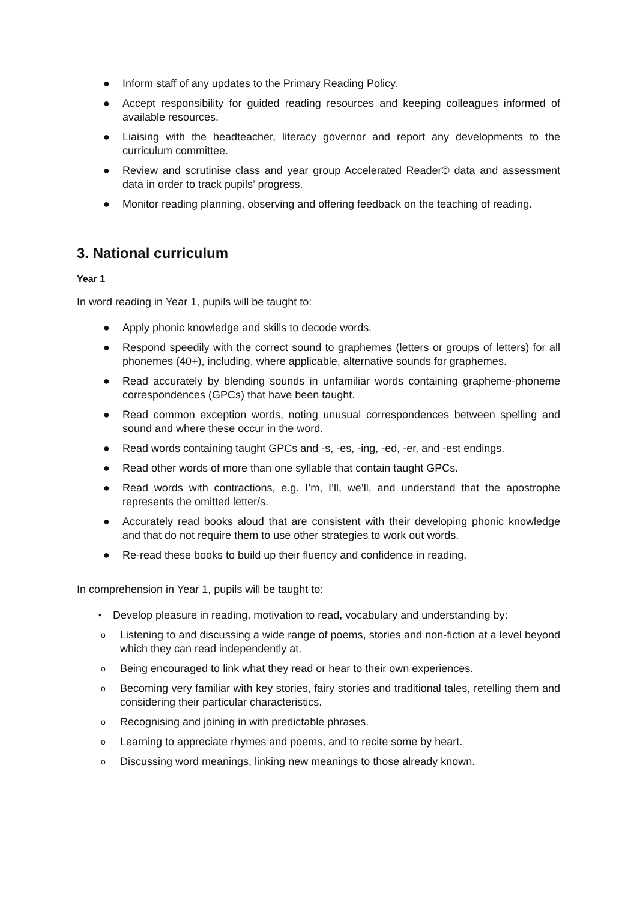● Inform staff of any updates to the Primary Reading Policy.
● Accept responsibility for guided reading resources and keeping colleagues informed of available resources.
● Liaising with the headteacher, literacy governor and report any developments to the curriculum committee.
● Review and scrutinise class and year group Accelerated Reader© data and assessment data in order to track pupils’ progress.
● Monitor reading planning, observing and offering feedback on the teaching of reading.
3. National curriculum
Year 1
In word reading in Year 1, pupils will be taught to:
● Apply phonic knowledge and skills to decode words.
● Respond speedily with the correct sound to graphemes (letters or groups of letters) for all phonemes (40+), including, where applicable, alternative sounds for graphemes.
● Read accurately by blending sounds in unfamiliar words containing grapheme-phoneme correspondences (GPCs) that have been taught.
● Read common exception words, noting unusual correspondences between spelling and sound and where these occur in the word.
● Read words containing taught GPCs and -s, -es, -ing, -ed, -er, and -est endings.
● Read other words of more than one syllable that contain taught GPCs.
● Read words with contractions, e.g. I’m, I’ll, we’ll, and understand that the apostrophe represents the omitted letter/s.
● Accurately read books aloud that are consistent with their developing phonic knowledge and that do not require them to use other strategies to work out words.
● Re-read these books to build up their fluency and confidence in reading.
In comprehension in Year 1, pupils will be taught to:
• Develop pleasure in reading, motivation to read, vocabulary and understanding by:
o Listening to and discussing a wide range of poems, stories and non-fiction at a level beyond which they can read independently at.
o Being encouraged to link what they read or hear to their own experiences.
o Becoming very familiar with key stories, fairy stories and traditional tales, retelling them and considering their particular characteristics.
o Recognising and joining in with predictable phrases.
o Learning to appreciate rhymes and poems, and to recite some by heart.
o Discussing word meanings, linking new meanings to those already known.